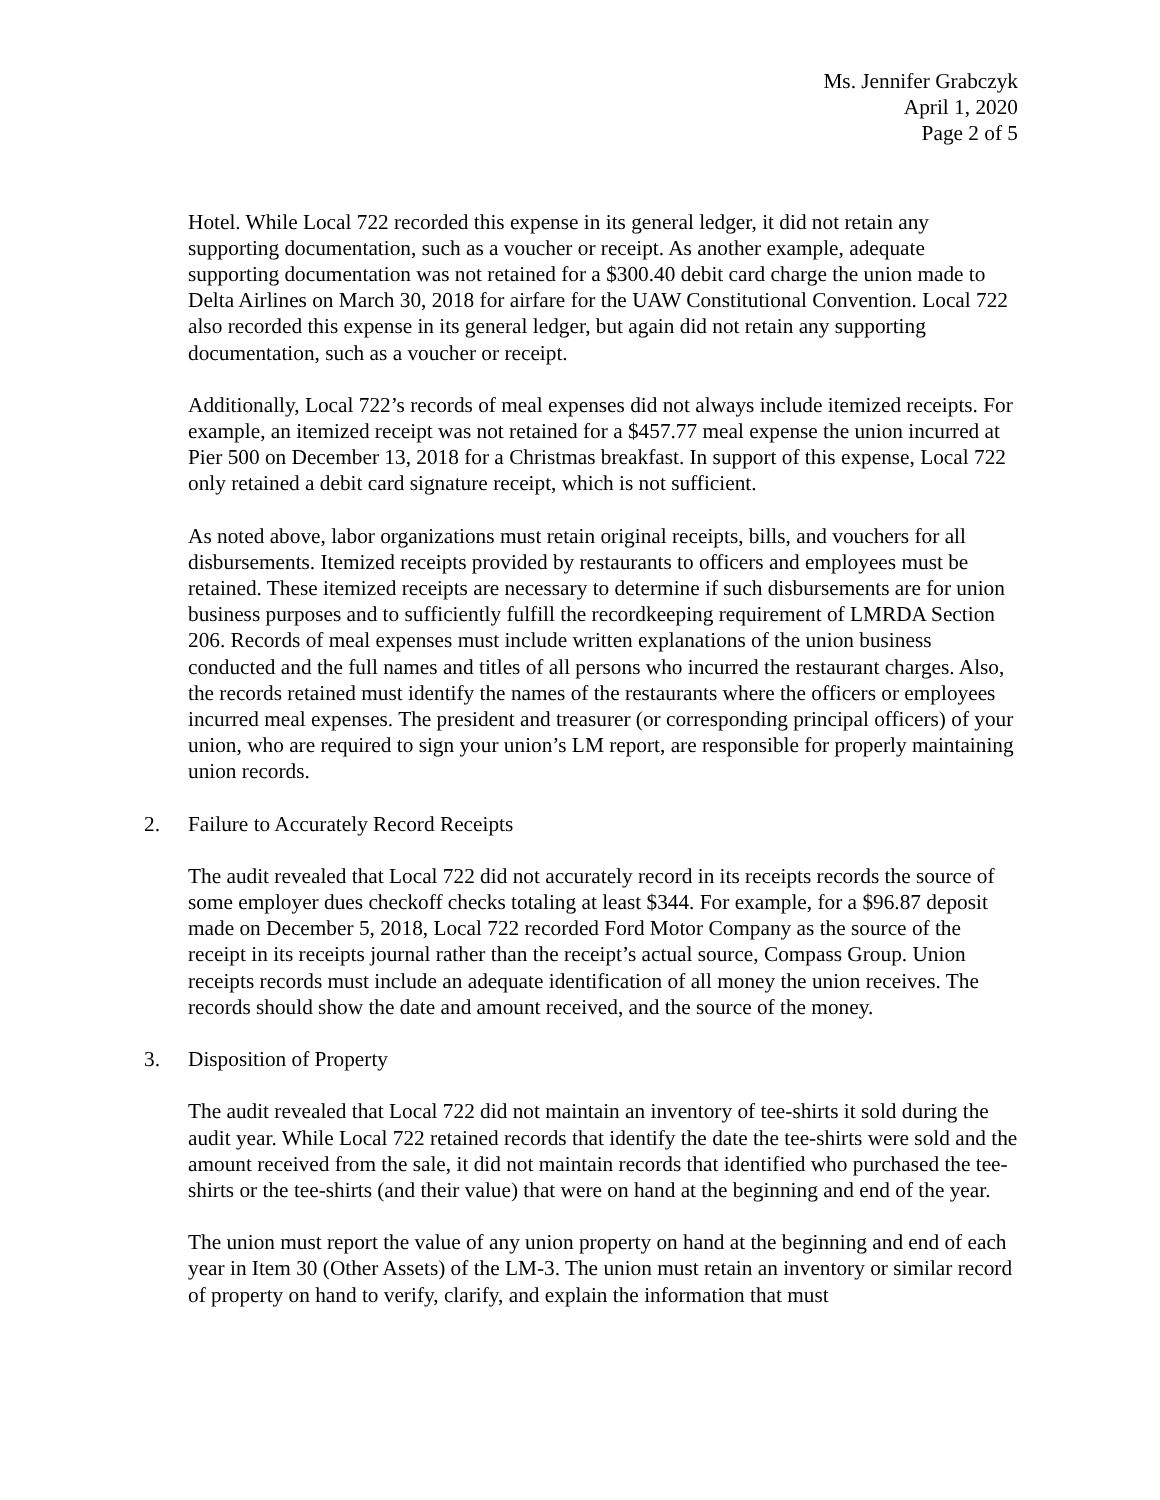Ms. Jennifer Grabczyk
April 1, 2020
Page 2 of 5
Hotel. While Local 722 recorded this expense in its general ledger, it did not retain any supporting documentation, such as a voucher or receipt. As another example, adequate supporting documentation was not retained for a $300.40 debit card charge the union made to Delta Airlines on March 30, 2018 for airfare for the UAW Constitutional Convention. Local 722 also recorded this expense in its general ledger, but again did not retain any supporting documentation, such as a voucher or receipt.
Additionally, Local 722’s records of meal expenses did not always include itemized receipts. For example, an itemized receipt was not retained for a $457.77 meal expense the union incurred at Pier 500 on December 13, 2018 for a Christmas breakfast. In support of this expense, Local 722 only retained a debit card signature receipt, which is not sufficient.
As noted above, labor organizations must retain original receipts, bills, and vouchers for all disbursements. Itemized receipts provided by restaurants to officers and employees must be retained. These itemized receipts are necessary to determine if such disbursements are for union business purposes and to sufficiently fulfill the recordkeeping requirement of LMRDA Section 206. Records of meal expenses must include written explanations of the union business conducted and the full names and titles of all persons who incurred the restaurant charges. Also, the records retained must identify the names of the restaurants where the officers or employees incurred meal expenses. The president and treasurer (or corresponding principal officers) of your union, who are required to sign your union’s LM report, are responsible for properly maintaining union records.
2. Failure to Accurately Record Receipts
The audit revealed that Local 722 did not accurately record in its receipts records the source of some employer dues checkoff checks totaling at least $344. For example, for a $96.87 deposit made on December 5, 2018, Local 722 recorded Ford Motor Company as the source of the receipt in its receipts journal rather than the receipt’s actual source, Compass Group. Union receipts records must include an adequate identification of all money the union receives. The records should show the date and amount received, and the source of the money.
3. Disposition of Property
The audit revealed that Local 722 did not maintain an inventory of tee-shirts it sold during the audit year. While Local 722 retained records that identify the date the tee-shirts were sold and the amount received from the sale, it did not maintain records that identified who purchased the tee-shirts or the tee-shirts (and their value) that were on hand at the beginning and end of the year.
The union must report the value of any union property on hand at the beginning and end of each year in Item 30 (Other Assets) of the LM-3. The union must retain an inventory or similar record of property on hand to verify, clarify, and explain the information that must